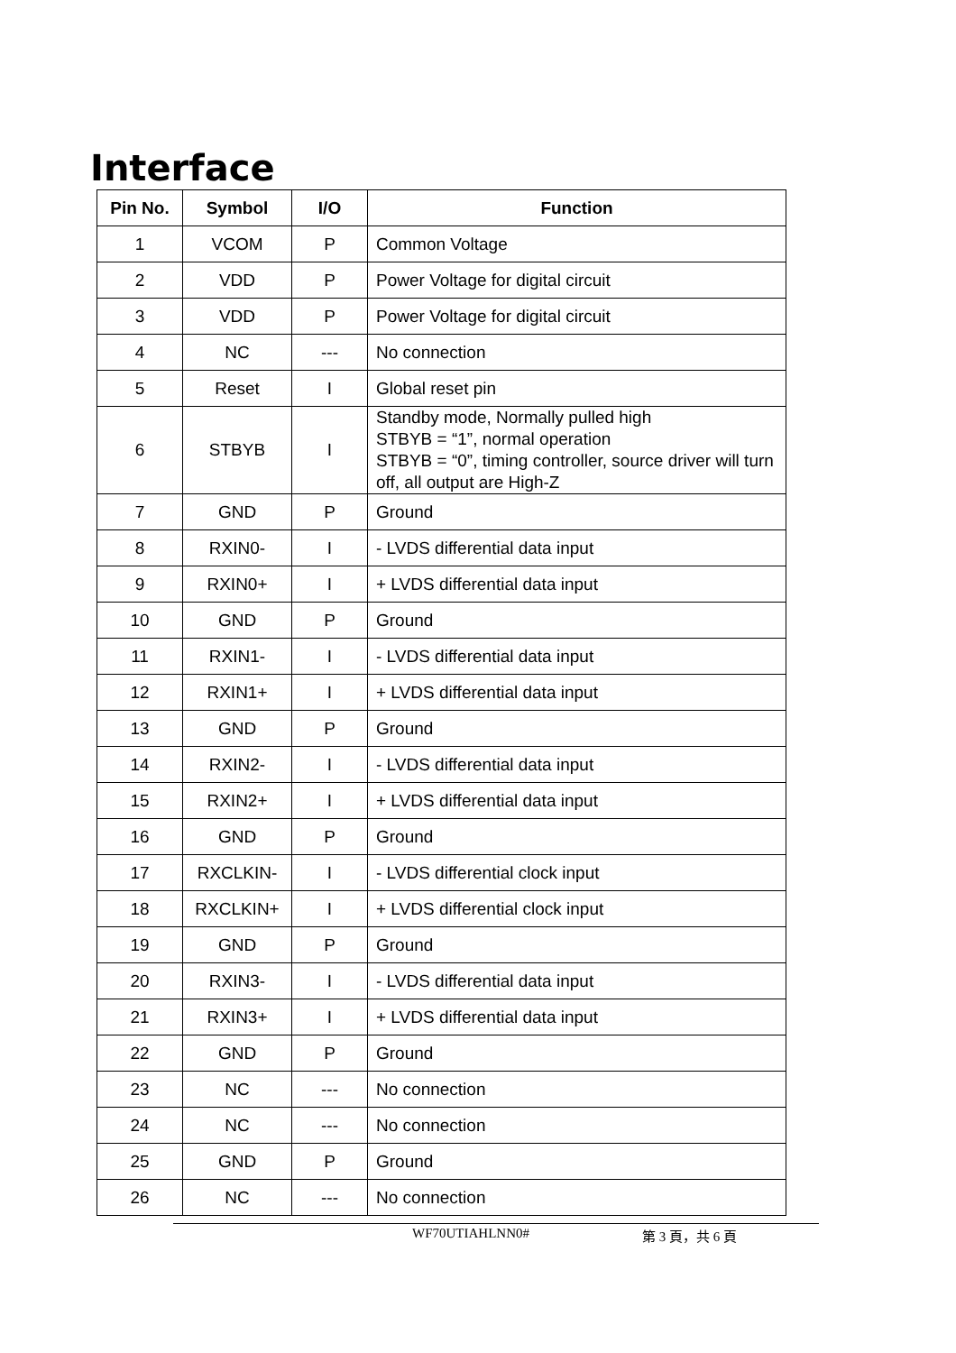Interface
| Pin No. | Symbol | I/O | Function |
| --- | --- | --- | --- |
| 1 | VCOM | P | Common Voltage |
| 2 | VDD | P | Power Voltage for digital circuit |
| 3 | VDD | P | Power Voltage for digital circuit |
| 4 | NC | --- | No connection |
| 5 | Reset | I | Global reset pin |
| 6 | STBYB | I | Standby mode, Normally pulled high STBYB = “1”, normal operation STBYB = “0”, timing controller, source driver will turn off, all output are High-Z |
| 7 | GND | P | Ground |
| 8 | RXIN0- | I | - LVDS differential data input |
| 9 | RXIN0+ | I | + LVDS differential data input |
| 10 | GND | P | Ground |
| 11 | RXIN1- | I | - LVDS differential data input |
| 12 | RXIN1+ | I | + LVDS differential data input |
| 13 | GND | P | Ground |
| 14 | RXIN2- | I | - LVDS differential data input |
| 15 | RXIN2+ | I | + LVDS differential data input |
| 16 | GND | P | Ground |
| 17 | RXCLKIN- | I | - LVDS differential clock input |
| 18 | RXCLKIN+ | I | + LVDS differential clock input |
| 19 | GND | P | Ground |
| 20 | RXIN3- | I | - LVDS differential data input |
| 21 | RXIN3+ | I | + LVDS differential data input |
| 22 | GND | P | Ground |
| 23 | NC | --- | No connection |
| 24 | NC | --- | No connection |
| 25 | GND | P | Ground |
| 26 | NC | --- | No connection |
WF70UTIAHLNN0# 第 3 頁，共 6 頁